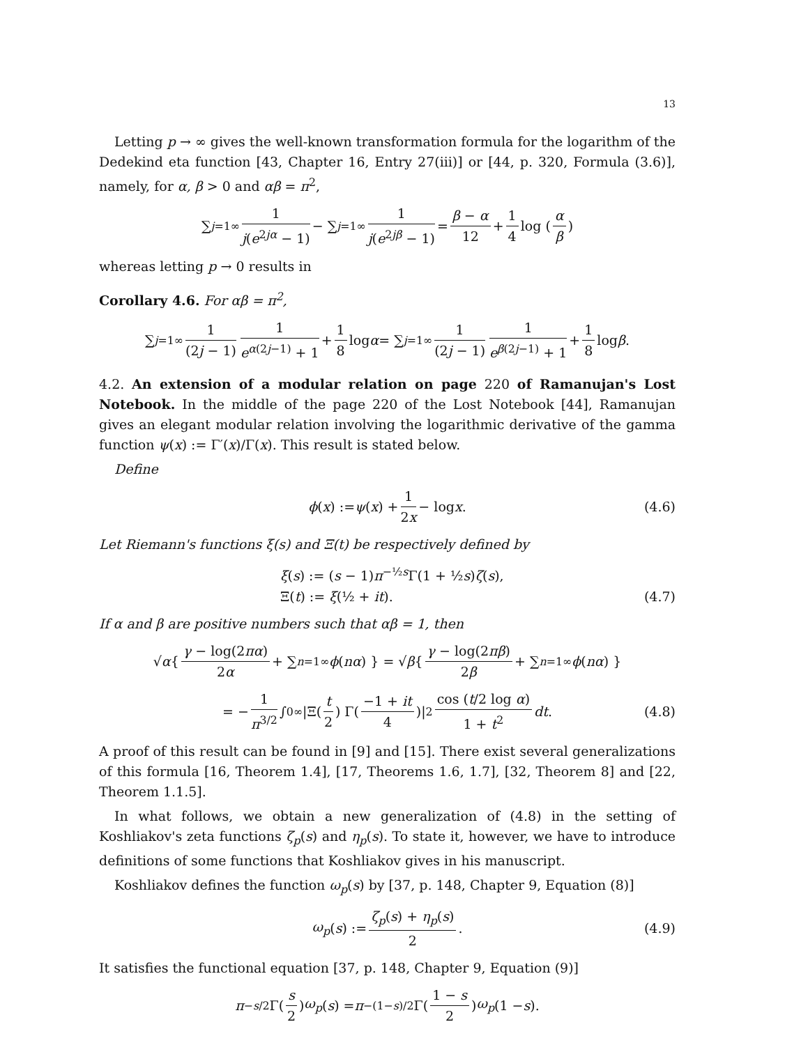13
Letting p → ∞ gives the well-known transformation formula for the logarithm of the Dedekind eta function [43, Chapter 16, Entry 27(iii)] or [44, p. 320, Formula (3.6)], namely, for α, β > 0 and αβ = π<sup>2</sup>,
∑<sub>j=1</sub><sup>∞</sup> 1 j(e<sup>2jα</sup> − 1) − ∑<sub>j=1</sub><sup>∞</sup> 1 j(e<sup>2jβ</sup> − 1) = β − α 12 + 1 4 log (α β)
whereas letting p → 0 results in
Corollary 4.6. For αβ = π<sup>2</sup>,
∑<sub>j=1</sub><sup>∞</sup> 1 (2j − 1) 1 e<sup>α(2j−1)</sup> + 1 + 1 8 log α = ∑<sub>j=1</sub><sup>∞</sup> 1 (2j − 1) 1 e<sup>β(2j−1)</sup> + 1 + 1 8 log β.
4.2. An extension of a modular relation on page 220 of Ramanujan's Lost Notebook. In the middle of the page 220 of the Lost Notebook [44], Ramanujan gives an elegant modular relation involving the logarithmic derivative of the gamma function ψ(x) := Γ′(x)/Γ(x). This result is stated below.
Define
ϕ (x) := ψ (x) + 1 2x − log x. (4.6)
Let Riemann's functions ξ(s) and Ξ(t) be respectively defined by
ξ(s) := (s − 1)π<sup>−½s</sup>Γ(1 + ½s)ζ(s),
Ξ(t) := ξ(½ + it).
(4.7)
If α and β are positive numbers such that αβ = 1, then
√ α { γ − log(2πα) 2α + ∑<sub>n=1</sub><sup>∞</sup> ϕ (nα) } = √ β { γ − log(2πβ) 2β + ∑<sub>n=1</sub><sup>∞</sup> ϕ (nα) }
= − 1 π<sup>3/2</sup> ∫<sub>0</sub><sup>∞</sup> |Ξ(t 2) Γ(−1 + it 4)|<sup>2</sup> cos (t/2 log α) 1 + t<sup>2</sup> dt. (4.8)
A proof of this result can be found in [9] and [15]. There exist several generalizations of this formula [16, Theorem 1.4], [17, Theorems 1.6, 1.7], [32, Theorem 8] and [22, Theorem 1.1.5].
In what follows, we obtain a new generalization of (4.8) in the setting of Koshliakov's zeta functions ζ<sub>p</sub>(s) and η<sub>p</sub>(s). To state it, however, we have to introduce definitions of some functions that Koshliakov gives in his manuscript.
Koshliakov defines the function ω<sub>p</sub>(s) by [37, p. 148, Chapter 9, Equation (8)]
ω<sub>p</sub> (s) := ζ<sub>p</sub>(s) + η<sub>p</sub>(s) 2. (4.9)
It satisfies the functional equation [37, p. 148, Chapter 9, Equation (9)]
π<sup>−s/2</sup>Γ(s 2) ω<sub>p</sub> (s) = π<sup>−(1−s)/2</sup>Γ(1 − s 2) ω<sub>p</sub> (1 − s).